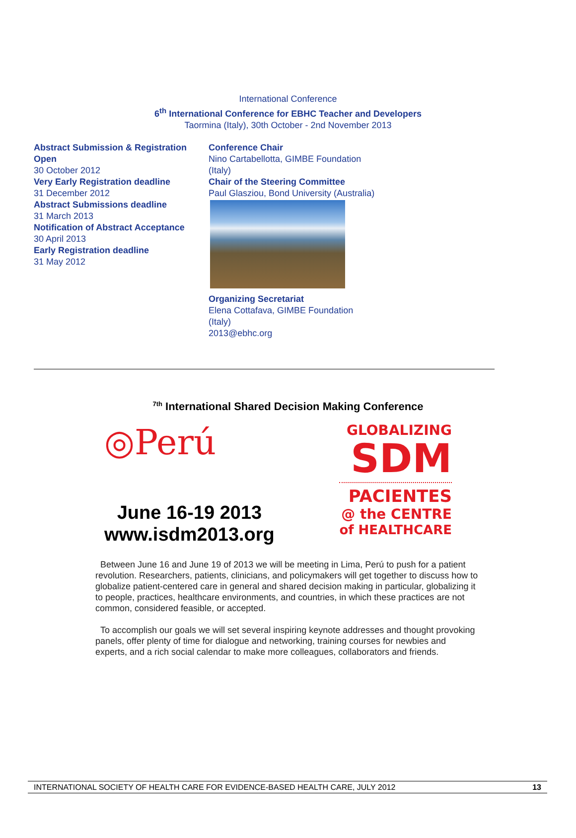International Conference
6<sup>th</sup> International Conference for EBHC Teacher and Developers
Taormina (Italy), 30th October - 2nd November 2013
Abstract Submission & Registration Open
30 October 2012
Very Early Registration deadline
31 December 2012
Abstract Submissions deadline
31 March 2013
Notification of Abstract Acceptance
30 April 2013
Early Registration deadline
31 May 2012
Conference Chair
Nino Cartabellotta, GIMBE Foundation (Italy)
Chair of the Steering Committee
Paul Glasziou, Bond University (Australia)
Organizing Secretariat
Elena Cottafava, GIMBE Foundation (Italy)
2013@ebhc.org
<sup>7th</sup> International Shared Decision Making Conference
◎Perú
June 16-19 2013
www.isdm2013.org
GLOBALIZING
SDM
PACIENTES
@ the CENTRE
of HEALTHCARE
Between June 16 and June 19 of 2013 we will be meeting in Lima, Perú to push for a patient revolution. Researchers, patients, clinicians, and policymakers will get together to discuss how to globalize patient-centered care in general and shared decision making in particular, globalizing it to people, practices, healthcare environments, and countries, in which these practices are not common, considered feasible, or accepted.
To accomplish our goals we will set several inspiring keynote addresses and thought provoking panels, offer plenty of time for dialogue and networking, training courses for newbies and experts, and a rich social calendar to make more colleagues, collaborators and friends.
INTERNATIONAL SOCIETY OF HEALTH CARE FOR EVIDENCE-BASED HEALTH CARE, JULY 2012 13